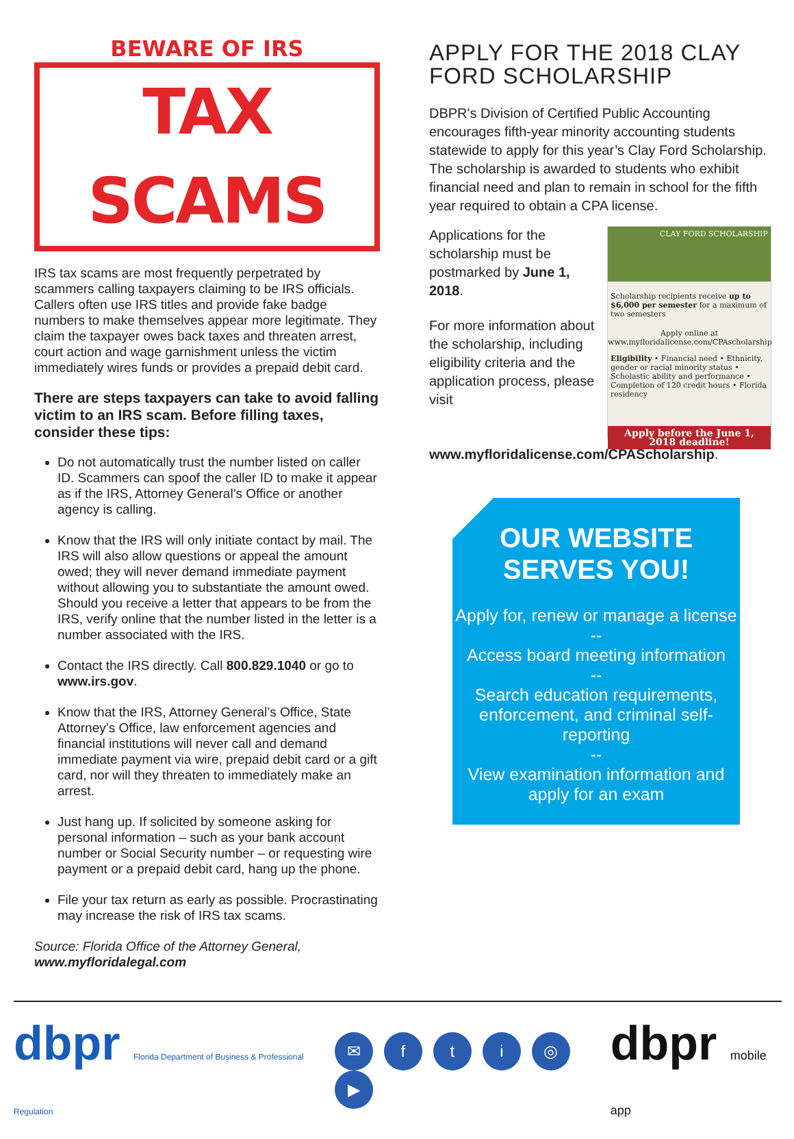BEWARE OF IRS
TAX SCAMS
IRS tax scams are most frequently perpetrated by scammers calling taxpayers claiming to be IRS officials. Callers often use IRS titles and provide fake badge numbers to make themselves appear more legitimate. They claim the taxpayer owes back taxes and threaten arrest, court action and wage garnishment unless the victim immediately wires funds or provides a prepaid debit card.
There are steps taxpayers can take to avoid falling victim to an IRS scam. Before filling taxes, consider these tips:
Do not automatically trust the number listed on caller ID. Scammers can spoof the caller ID to make it appear as if the IRS, Attorney General’s Office or another agency is calling.
Know that the IRS will only initiate contact by mail. The IRS will also allow questions or appeal the amount owed; they will never demand immediate payment without allowing you to substantiate the amount owed. Should you receive a letter that appears to be from the IRS, verify online that the number listed in the letter is a number associated with the IRS.
Contact the IRS directly. Call 800.829.1040 or go to www.irs.gov.
Know that the IRS, Attorney General’s Office, State Attorney’s Office, law enforcement agencies and financial institutions will never call and demand immediate payment via wire, prepaid debit card or a gift card, nor will they threaten to immediately make an arrest.
Just hang up. If solicited by someone asking for personal information – such as your bank account number or Social Security number – or requesting wire payment or a prepaid debit card, hang up the phone.
File your tax return as early as possible. Procrastinating may increase the risk of IRS tax scams.
Source: Florida Office of the Attorney General, www.myfloridalegal.com
APPLY FOR THE 2018 CLAY FORD SCHOLARSHIP
DBPR's Division of Certified Public Accounting encourages fifth-year minority accounting students statewide to apply for this year’s Clay Ford Scholarship. The scholarship is awarded to students who exhibit financial need and plan to remain in school for the fifth year required to obtain a CPA license.
CLAY FORD SCHOLARSHIP
Scholarship recipients receive up to $6,000 per semester for a maximum of two semesters
Apply online at www.myfloridalicense.com/CPAscholarship
Eligibility • Financial need • Ethnicity, gender or racial minority status • Scholastic ability and performance • Completion of 120 credit hours • Florida residency
Apply before the June 1, 2018 deadline!
Applications for the scholarship must be postmarked by June 1, 2018.
For more information about the scholarship, including eligibility criteria and the application process, please visit www.myfloridalicense.com/CPAScholarship.
OUR WEBSITE SERVES YOU!
Apply for, renew or manage a license
--
Access board meeting information
--
Search education requirements, enforcement, and criminal self-reporting
--
View examination information and apply for an exam
dbpr Florida Department of Business & Professional Regulation
✉ fti ◎ ▶
dbpr mobile app